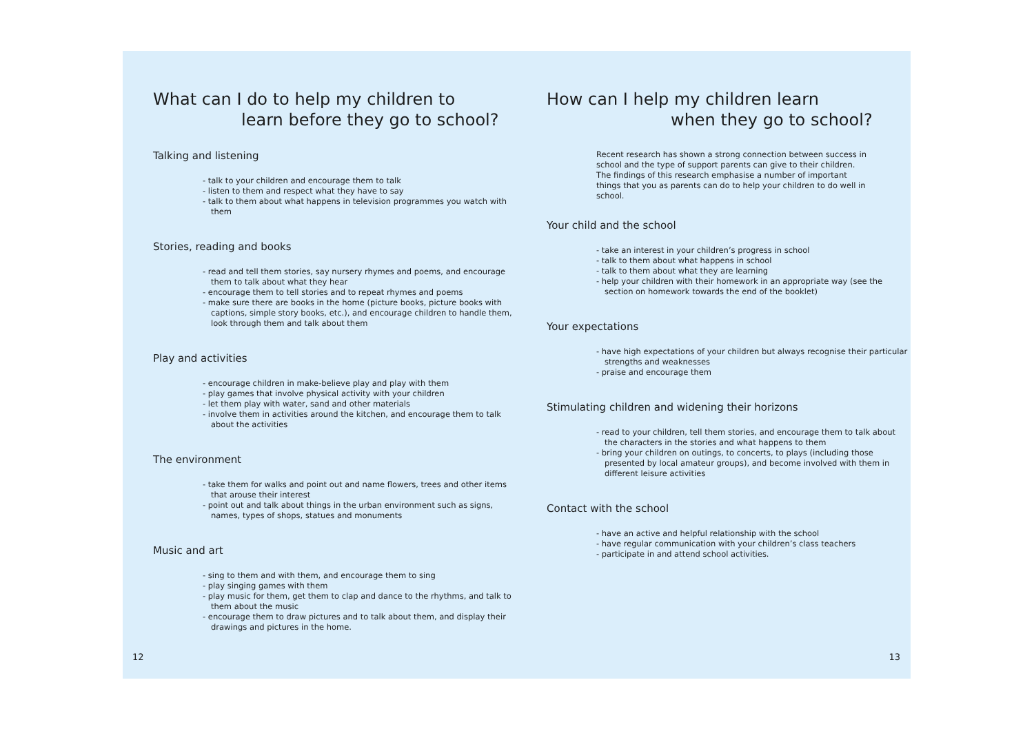What can I do to help my children to
learn before they go to school?
Talking and listening
- talk to your children and encourage them to talk
- listen to them and respect what they have to say
- talk to them about what happens in television programmes you watch with them
Stories, reading and books
- read and tell them stories, say nursery rhymes and poems, and encourage them to talk about what they hear
- encourage them to tell stories and to repeat rhymes and poems
- make sure there are books in the home (picture books, picture books with captions, simple story books, etc.), and encourage children to handle them, look through them and talk about them
Play and activities
- encourage children in make-believe play and play with them
- play games that involve physical activity with your children
- let them play with water, sand and other materials
- involve them in activities around the kitchen, and encourage them to talk about the activities
The environment
- take them for walks and point out and name flowers, trees and other items that arouse their interest
- point out and talk about things in the urban environment such as signs, names, types of shops, statues and monuments
Music and art
- sing to them and with them, and encourage them to sing
- play singing games with them
- play music for them, get them to clap and dance to the rhythms, and talk to them about the music
- encourage them to draw pictures and to talk about them, and display their drawings and pictures in the home.
12
How can I help my children learn
when they go to school?
Recent research has shown a strong connection between success in school and the type of support parents can give to their children. The findings of this research emphasise a number of important things that you as parents can do to help your children to do well in school.
Your child and the school
- take an interest in your children’s progress in school
- talk to them about what happens in school
- talk to them about what they are learning
- help your children with their homework in an appropriate way (see the section on homework towards the end of the booklet)
Your expectations
- have high expectations of your children but always recognise their particular strengths and weaknesses
- praise and encourage them
Stimulating children and widening their horizons
- read to your children, tell them stories, and encourage them to talk about the characters in the stories and what happens to them
- bring your children on outings, to concerts, to plays (including those presented by local amateur groups), and become involved with them in different leisure activities
Contact with the school
- have an active and helpful relationship with the school
- have regular communication with your children’s class teachers
- participate in and attend school activities.
13